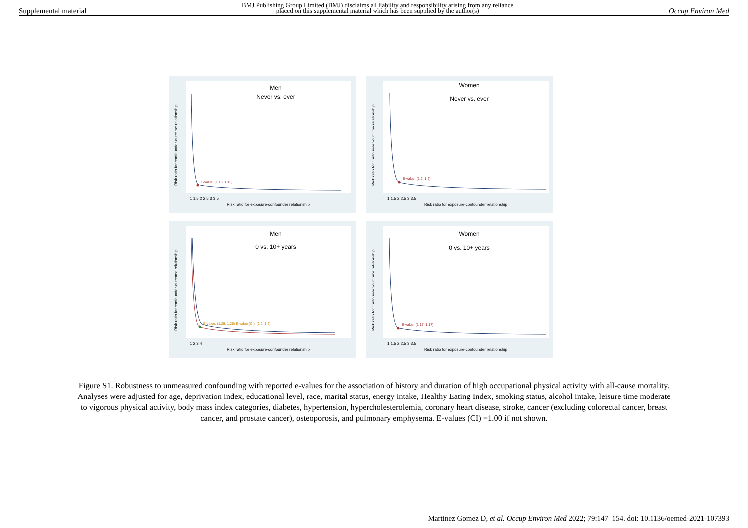Supplemental material BMJ Publishing Group Limited (BMJ) disclaims all liability and responsibility arising from any reliance
placed on this supplemental material which has been supplied by the author(s) Occup Environ Med
Men
Never vs. ever
E-value: (1.13, 1.13)
Risk ratio for exposure-confounder relationship
1 1.5 2 2.5 3 3.5
Risk ratio for confounder-outcome relationship
Women
Never vs. ever
E-value: (1.2, 1.2)
Risk ratio for exposure-confounder relationship
1 1.5 2 2.5 3 3.5
Risk ratio for confounder-outcome relationship
Men
0 vs. 10+ years
E-value: (1.25, 1.25) E-value (CI): (1.2, 1.2)
Risk ratio for exposure-confounder relationship
1 2 3 4
Risk ratio for confounder-outcome relationship
Women
0 vs. 10+ years
E-value: (1.17, 1.17)
Risk ratio for exposure-confounder relationship
1 1.5 2 2.5 3 3.5
Risk ratio for confounder-outcome relationship
Figure S1. Robustness to unmeasured confounding with reported e-values for the association of history and duration of high occupational physical activity with all-cause mortality. Analyses were adjusted for age, deprivation index, educational level, race, marital status, energy intake, Healthy Eating Index, smoking status, alcohol intake, leisure time moderate to vigorous physical activity, body mass index categories, diabetes, hypertension, hypercholesterolemia, coronary heart disease, stroke, cancer (excluding colorectal cancer, breast cancer, and prostate cancer), osteoporosis, and pulmonary emphysema. E-values (CI) =1.00 if not shown.
Martinez Gomez D, et al. Occup Environ Med 2022; 79:147–154. doi: 10.1136/oemed-2021-107393